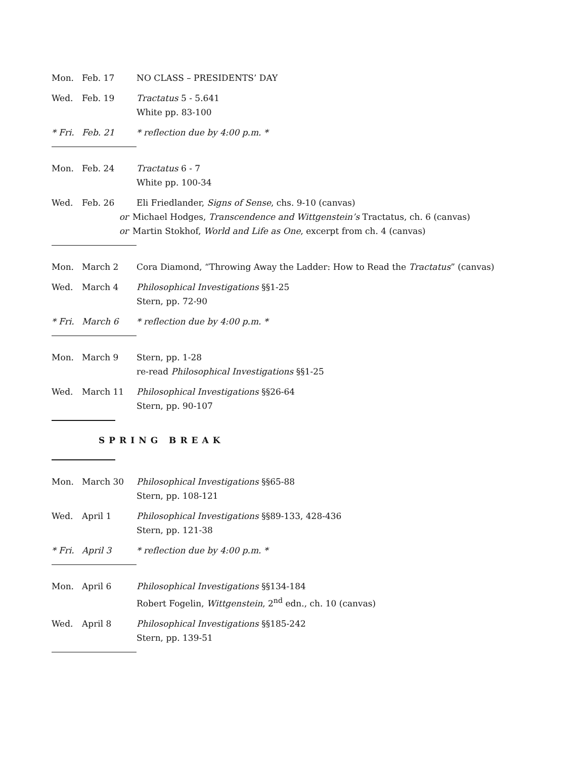Mon. Feb. 17 NO CLASS – PRESIDENTS’ DAY
Wed. Feb. 19 Tractatus 5 - 5.641
White pp. 83-100
* Fri. Feb. 21 * reflection due by 4:00 p.m. *
Mon. Feb. 24 Tractatus 6 - 7
White pp. 100-34
Wed. Feb. 26 Eli Friedlander, Signs of Sense, chs. 9-10 (canvas)
or Michael Hodges, Transcendence and Wittgenstein’s Tractatus, ch. 6 (canvas)
or Martin Stokhof, World and Life as One, excerpt from ch. 4 (canvas)
Mon. March 2 Cora Diamond, “Throwing Away the Ladder: How to Read the Tractatus” (canvas)
Wed. March 4 Philosophical Investigations §§1-25
Stern, pp. 72-90
* Fri. March 6 * reflection due by 4:00 p.m. *
Mon. March 9 Stern, pp. 1-28
re-read Philosophical Investigations §§1-25
Wed. March 11 Philosophical Investigations §§26-64
Stern, pp. 90-107
SPRING BREAK
Mon. March 30 Philosophical Investigations §§65-88
Stern, pp. 108-121
Wed. April 1 Philosophical Investigations §§89-133, 428-436
Stern, pp. 121-38
* Fri. April 3 * reflection due by 4:00 p.m. *
Mon. April 6 Philosophical Investigations §§134-184
Robert Fogelin, Wittgenstein, 2<sup>nd</sup> edn., ch. 10 (canvas)
Wed. April 8 Philosophical Investigations §§185-242
Stern, pp. 139-51